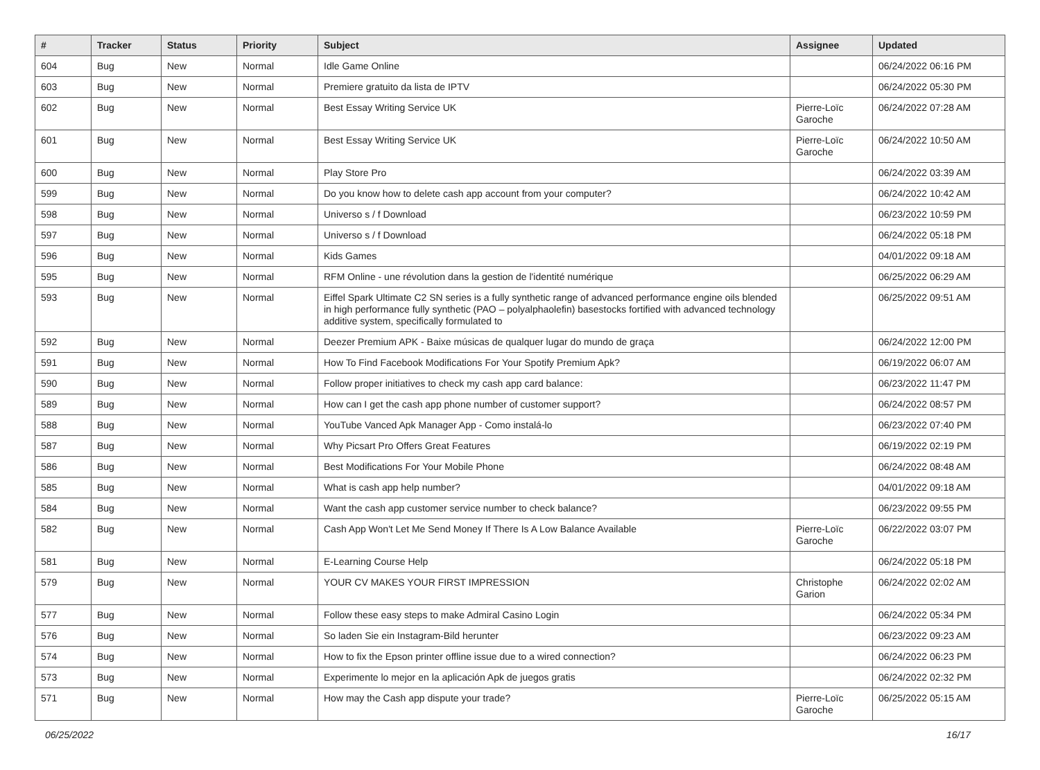| # | Tracker | Status | Priority | Subject | Assignee | Updated |
| --- | --- | --- | --- | --- | --- | --- |
| 604 | Bug | New | Normal | Idle Game Online | | 06/24/2022 06:16 PM |
| 603 | Bug | New | Normal | Premiere gratuito da lista de IPTV | | 06/24/2022 05:30 PM |
| 602 | Bug | New | Normal | Best Essay Writing Service UK | Pierre-Loïc Garoche | 06/24/2022 07:28 AM |
| 601 | Bug | New | Normal | Best Essay Writing Service UK | Pierre-Loïc Garoche | 06/24/2022 10:50 AM |
| 600 | Bug | New | Normal | Play Store Pro | | 06/24/2022 03:39 AM |
| 599 | Bug | New | Normal | Do you know how to delete cash app account from your computer? | | 06/24/2022 10:42 AM |
| 598 | Bug | New | Normal | Universo s / f Download | | 06/23/2022 10:59 PM |
| 597 | Bug | New | Normal | Universo s / f Download | | 06/24/2022 05:18 PM |
| 596 | Bug | New | Normal | Kids Games | | 04/01/2022 09:18 AM |
| 595 | Bug | New | Normal | RFM Online - une révolution dans la gestion de l'identité numérique | | 06/25/2022 06:29 AM |
| 593 | Bug | New | Normal | Eiffel Spark Ultimate C2 SN series is a fully synthetic range of advanced performance engine oils blended in high performance fully synthetic (PAO – polyalphaolefin) basestocks fortified with advanced technology additive system, specifically formulated to | | 06/25/2022 09:51 AM |
| 592 | Bug | New | Normal | Deezer Premium APK - Baixe músicas de qualquer lugar do mundo de graça | | 06/24/2022 12:00 PM |
| 591 | Bug | New | Normal | How To Find Facebook Modifications For Your Spotify Premium Apk? | | 06/19/2022 06:07 AM |
| 590 | Bug | New | Normal | Follow proper initiatives to check my cash app card balance: | | 06/23/2022 11:47 PM |
| 589 | Bug | New | Normal | How can I get the cash app phone number of customer support? | | 06/24/2022 08:57 PM |
| 588 | Bug | New | Normal | YouTube Vanced Apk Manager App - Como instalá-lo | | 06/23/2022 07:40 PM |
| 587 | Bug | New | Normal | Why Picsart Pro Offers Great Features | | 06/19/2022 02:19 PM |
| 586 | Bug | New | Normal | Best Modifications For Your Mobile Phone | | 06/24/2022 08:48 AM |
| 585 | Bug | New | Normal | What is cash app help number? | | 04/01/2022 09:18 AM |
| 584 | Bug | New | Normal | Want the cash app customer service number to check balance? | | 06/23/2022 09:55 PM |
| 582 | Bug | New | Normal | Cash App Won't Let Me Send Money If There Is A Low Balance Available | Pierre-Loïc Garoche | 06/22/2022 03:07 PM |
| 581 | Bug | New | Normal | E-Learning Course Help | | 06/24/2022 05:18 PM |
| 579 | Bug | New | Normal | YOUR CV MAKES YOUR FIRST IMPRESSION | Christophe Garion | 06/24/2022 02:02 AM |
| 577 | Bug | New | Normal | Follow these easy steps to make Admiral Casino Login | | 06/24/2022 05:34 PM |
| 576 | Bug | New | Normal | So laden Sie ein Instagram-Bild herunter | | 06/23/2022 09:23 AM |
| 574 | Bug | New | Normal | How to fix the Epson printer offline issue due to a wired connection? | | 06/24/2022 06:23 PM |
| 573 | Bug | New | Normal | Experimente lo mejor en la aplicación Apk de juegos gratis | | 06/24/2022 02:32 PM |
| 571 | Bug | New | Normal | How may the Cash app dispute your trade? | Pierre-Loïc Garoche | 06/25/2022 05:15 AM |
06/25/2022 16/17